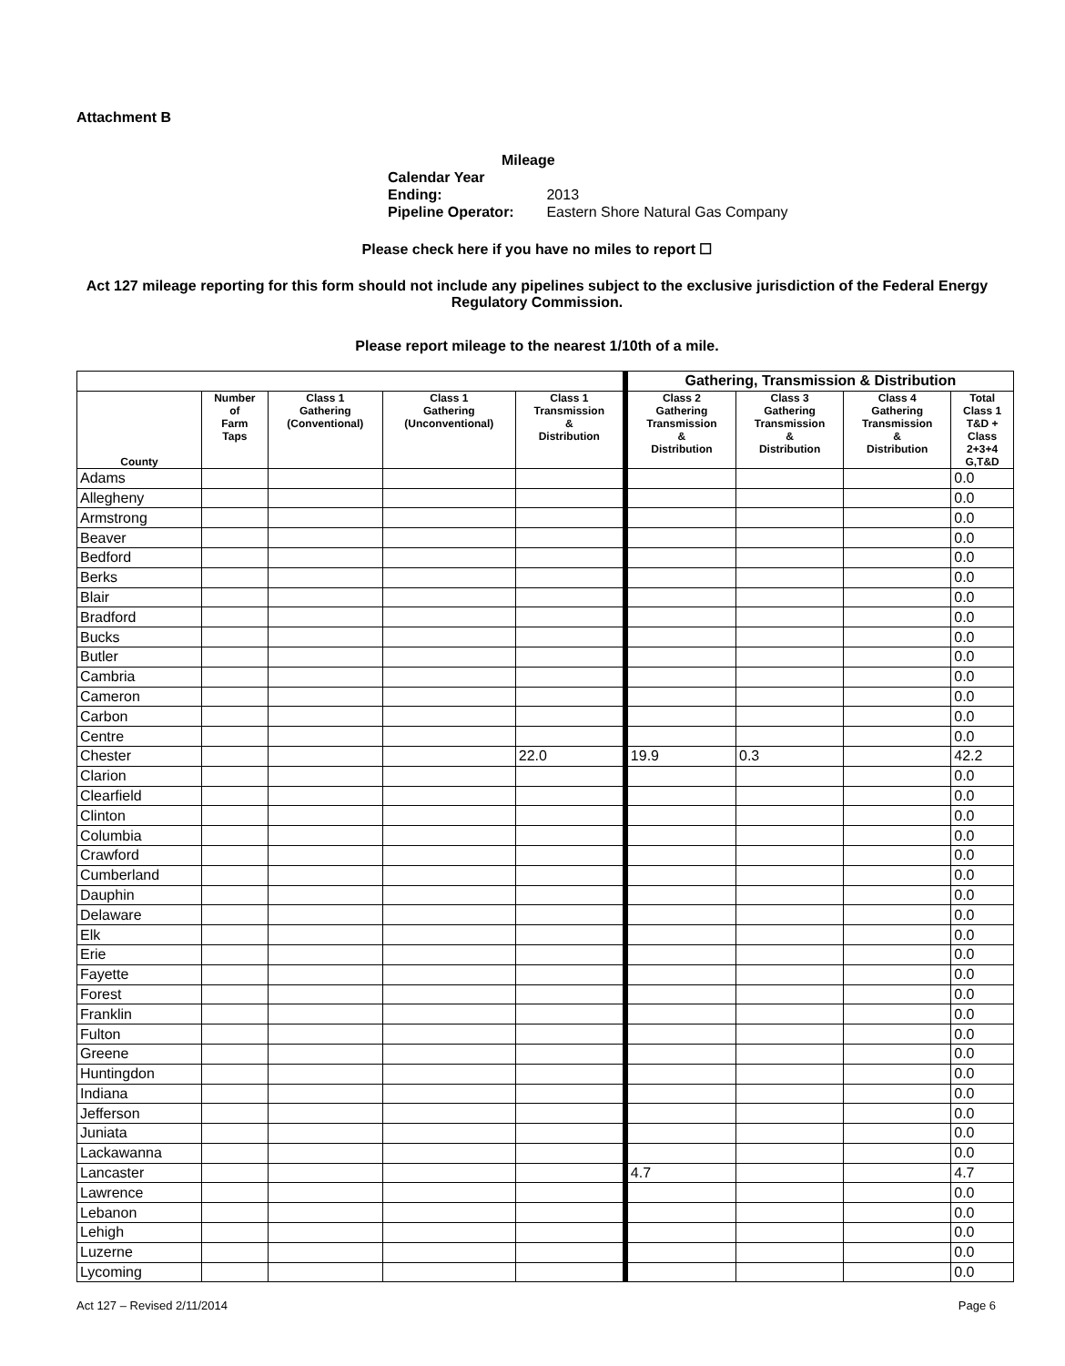Attachment B
Mileage
Calendar Year Ending: 2013
Pipeline Operator: Eastern Shore Natural Gas Company
Please check here if you have no miles to report ☐
Act 127 mileage reporting for this form should not include any pipelines subject to the exclusive jurisdiction of the Federal Energy Regulatory Commission.
Please report mileage to the nearest 1/10th of a mile.
| | | | | | Gathering, Transmission & Distribution | | | |
| County | Number of Farm Taps | Class 1 Gathering (Conventional) | Class 1 Gathering (Unconventional) | Class 1 Transmission & Distribution | Class 2 Gathering Transmission & Distribution | Class 3 Gathering Transmission & Distribution | Class 4 Gathering Transmission & Distribution | Total Class 1 T&D + Class 2+3+4 G,T&D |
| Adams | | | | | | | | 0.0 |
| Allegheny | | | | | | | | 0.0 |
| Armstrong | | | | | | | | 0.0 |
| Beaver | | | | | | | | 0.0 |
| Bedford | | | | | | | | 0.0 |
| Berks | | | | | | | | 0.0 |
| Blair | | | | | | | | 0.0 |
| Bradford | | | | | | | | 0.0 |
| Bucks | | | | | | | | 0.0 |
| Butler | | | | | | | | 0.0 |
| Cambria | | | | | | | | 0.0 |
| Cameron | | | | | | | | 0.0 |
| Carbon | | | | | | | | 0.0 |
| Centre | | | | | | | | 0.0 |
| Chester | | | | 22.0 | 19.9 | 0.3 | | 42.2 |
| Clarion | | | | | | | | 0.0 |
| Clearfield | | | | | | | | 0.0 |
| Clinton | | | | | | | | 0.0 |
| Columbia | | | | | | | | 0.0 |
| Crawford | | | | | | | | 0.0 |
| Cumberland | | | | | | | | 0.0 |
| Dauphin | | | | | | | | 0.0 |
| Delaware | | | | | | | | 0.0 |
| Elk | | | | | | | | 0.0 |
| Erie | | | | | | | | 0.0 |
| Fayette | | | | | | | | 0.0 |
| Forest | | | | | | | | 0.0 |
| Franklin | | | | | | | | 0.0 |
| Fulton | | | | | | | | 0.0 |
| Greene | | | | | | | | 0.0 |
| Huntingdon | | | | | | | | 0.0 |
| Indiana | | | | | | | | 0.0 |
| Jefferson | | | | | | | | 0.0 |
| Juniata | | | | | | | | 0.0 |
| Lackawanna | | | | | | | | 0.0 |
| Lancaster | | | | | 4.7 | | | 4.7 |
| Lawrence | | | | | | | | 0.0 |
| Lebanon | | | | | | | | 0.0 |
| Lehigh | | | | | | | | 0.0 |
| Luzerne | | | | | | | | 0.0 |
| Lycoming | | | | | | | | 0.0 |
Act 127 – Revised 2/11/2014 Page 6